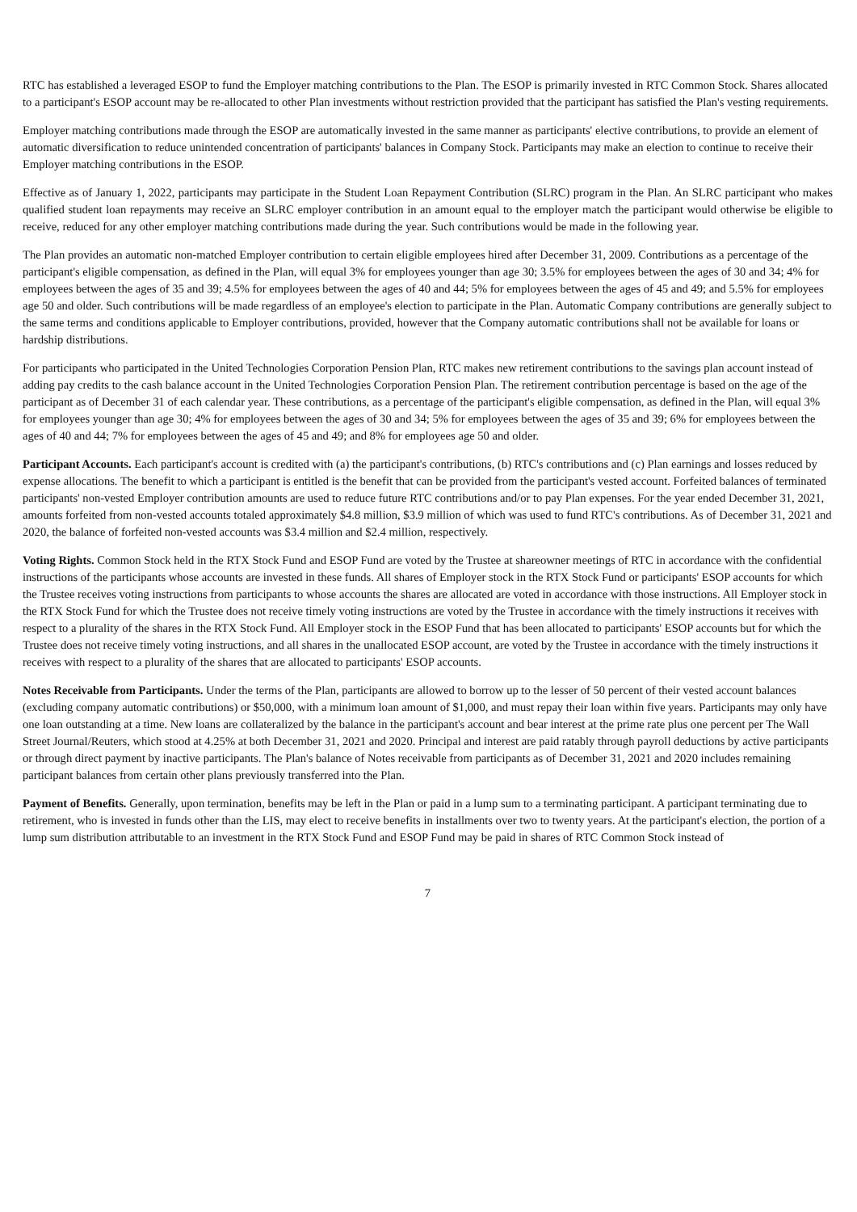RTC has established a leveraged ESOP to fund the Employer matching contributions to the Plan. The ESOP is primarily invested in RTC Common Stock. Shares allocated to a participant's ESOP account may be re-allocated to other Plan investments without restriction provided that the participant has satisfied the Plan's vesting requirements.
Employer matching contributions made through the ESOP are automatically invested in the same manner as participants' elective contributions, to provide an element of automatic diversification to reduce unintended concentration of participants' balances in Company Stock. Participants may make an election to continue to receive their Employer matching contributions in the ESOP.
Effective as of January 1, 2022, participants may participate in the Student Loan Repayment Contribution (SLRC) program in the Plan. An SLRC participant who makes qualified student loan repayments may receive an SLRC employer contribution in an amount equal to the employer match the participant would otherwise be eligible to receive, reduced for any other employer matching contributions made during the year. Such contributions would be made in the following year.
The Plan provides an automatic non-matched Employer contribution to certain eligible employees hired after December 31, 2009. Contributions as a percentage of the participant's eligible compensation, as defined in the Plan, will equal 3% for employees younger than age 30; 3.5% for employees between the ages of 30 and 34; 4% for employees between the ages of 35 and 39; 4.5% for employees between the ages of 40 and 44; 5% for employees between the ages of 45 and 49; and 5.5% for employees age 50 and older. Such contributions will be made regardless of an employee's election to participate in the Plan. Automatic Company contributions are generally subject to the same terms and conditions applicable to Employer contributions, provided, however that the Company automatic contributions shall not be available for loans or hardship distributions.
For participants who participated in the United Technologies Corporation Pension Plan, RTC makes new retirement contributions to the savings plan account instead of adding pay credits to the cash balance account in the United Technologies Corporation Pension Plan. The retirement contribution percentage is based on the age of the participant as of December 31 of each calendar year. These contributions, as a percentage of the participant's eligible compensation, as defined in the Plan, will equal 3% for employees younger than age 30; 4% for employees between the ages of 30 and 34; 5% for employees between the ages of 35 and 39; 6% for employees between the ages of 40 and 44; 7% for employees between the ages of 45 and 49; and 8% for employees age 50 and older.
Participant Accounts. Each participant's account is credited with (a) the participant's contributions, (b) RTC's contributions and (c) Plan earnings and losses reduced by expense allocations. The benefit to which a participant is entitled is the benefit that can be provided from the participant's vested account. Forfeited balances of terminated participants' non-vested Employer contribution amounts are used to reduce future RTC contributions and/or to pay Plan expenses. For the year ended December 31, 2021, amounts forfeited from non-vested accounts totaled approximately $4.8 million, $3.9 million of which was used to fund RTC's contributions. As of December 31, 2021 and 2020, the balance of forfeited non-vested accounts was $3.4 million and $2.4 million, respectively.
Voting Rights. Common Stock held in the RTX Stock Fund and ESOP Fund are voted by the Trustee at shareowner meetings of RTC in accordance with the confidential instructions of the participants whose accounts are invested in these funds. All shares of Employer stock in the RTX Stock Fund or participants' ESOP accounts for which the Trustee receives voting instructions from participants to whose accounts the shares are allocated are voted in accordance with those instructions. All Employer stock in the RTX Stock Fund for which the Trustee does not receive timely voting instructions are voted by the Trustee in accordance with the timely instructions it receives with respect to a plurality of the shares in the RTX Stock Fund. All Employer stock in the ESOP Fund that has been allocated to participants' ESOP accounts but for which the Trustee does not receive timely voting instructions, and all shares in the unallocated ESOP account, are voted by the Trustee in accordance with the timely instructions it receives with respect to a plurality of the shares that are allocated to participants' ESOP accounts.
Notes Receivable from Participants. Under the terms of the Plan, participants are allowed to borrow up to the lesser of 50 percent of their vested account balances (excluding company automatic contributions) or $50,000, with a minimum loan amount of $1,000, and must repay their loan within five years. Participants may only have one loan outstanding at a time. New loans are collateralized by the balance in the participant's account and bear interest at the prime rate plus one percent per The Wall Street Journal/Reuters, which stood at 4.25% at both December 31, 2021 and 2020. Principal and interest are paid ratably through payroll deductions by active participants or through direct payment by inactive participants. The Plan's balance of Notes receivable from participants as of December 31, 2021 and 2020 includes remaining participant balances from certain other plans previously transferred into the Plan.
Payment of Benefits. Generally, upon termination, benefits may be left in the Plan or paid in a lump sum to a terminating participant. A participant terminating due to retirement, who is invested in funds other than the LIS, may elect to receive benefits in installments over two to twenty years. At the participant's election, the portion of a lump sum distribution attributable to an investment in the RTX Stock Fund and ESOP Fund may be paid in shares of RTC Common Stock instead of
7